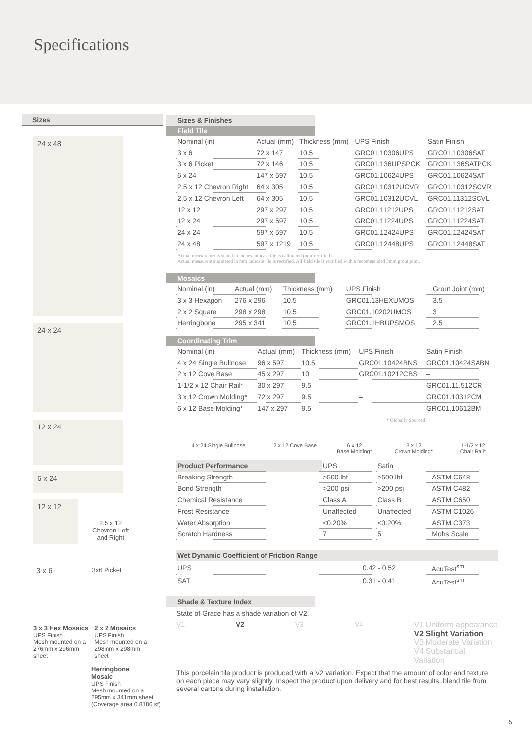Specifications
Sizes
24 x 48
24 x 24
12 x 24
6 x 24
12 x 12
2.5 x 12
Chevron Left
and Right
3 x 6 3x6 Picket
3 x 3 Hex Mosaics
UPS Finish
Mesh mounted on a
276mm x 296mm
sheet
2 x 2 Mosaics
UPS Finish
Mesh mounted on a
298mm x 298mm
sheet
Herringbone
Mosaic
UPS Finish
Mesh mounted on a
295mm x 341mm sheet
(Coverage area 0.8186 sf)
Sizes & Finishes
Field Tile
| Nominal (in) | Actual (mm) | Thickness (mm) | UPS Finish | Satin Finish |
| --- | --- | --- | --- | --- |
| 3 x 6 | 72 x 147 | 10.5 | GRC01.10306UPS | GRC01.10306SAT |
| 3 x 6 Picket | 72 x 146 | 10.5 | GRC01.136UPSPCK | GRC01.136SATPCK |
| 6 x 24 | 147 x 597 | 10.5 | GRC01.10624UPS | GRC01.10624SAT |
| 2.5 x 12 Chevron Right | 64 x 305 | 10.5 | GRC01.10312UCVR | GRC01.10312SCVR |
| 2.5 x 12 Chevron Left | 64 x 305 | 10.5 | GRC01.10312UCVL | GRC01.11312SCVL |
| 12 x 12 | 297 x 297 | 10.5 | GRC01.11212UPS | GRC01.11212SAT |
| 12 x 24 | 297 x 597 | 10.5 | GRC01.11224UPS | GRC01.11224SAT |
| 24 x 24 | 597 x 597 | 10.5 | GRC01.12424UPS | GRC01.12424SAT |
| 24 x 48 | 597 x 1219 | 10.5 | GRC01.12448UPS | GRC01.12448SAT |
Actual measurements stated in inches indicate tile is calibrated (non-rectified).
Actual measurements stated in mm indicate tile is rectified. All field tile is rectified with a recommended 3mm grout joint.
Mosaics
| Nominal (in) | Actual (mm) | Thickness (mm) | UPS Finish | Grout Joint (mm) |
| --- | --- | --- | --- | --- |
| 3 x 3 Hexagon | 276 x 296 | 10.5 | GRC01.13HEXUMOS | 3.5 |
| 2 x 2 Square | 298 x 298 | 10.5 | GRC01.10202UMOS | 3 |
| Herringbone | 295 x 341 | 10.5 | GRC01.1HBUPSMOS | 2.5 |
Coordinating Trim
| Nominal (in) | Actual (mm) | Thickness (mm) | UPS Finish | Satin Finish |
| --- | --- | --- | --- | --- |
| 4 x 24 Single Bullnose | 96 x 597 | 10.5 | GRC01.10424BNS | GRC01.10424SABN |
| 2 x 12 Cove Base | 45 x 297 | 10 | GRC01.10212CBS | – |
| 1-1/2 x 12 Chair Rail* | 30 x 297 | 9.5 | – | GRC01.11.512CR |
| 3 x 12 Crown Molding* | 72 x 297 | 9.5 | – | GRC01.10312CM |
| 6 x 12 Base Molding* | 147 x 297 | 9.5 | – | GRC01.10612BM |
* Globally Sourced
4 x 24 Single Bullnose 2 x 12 Cove Base 6 x 12
Base Molding* 3 x 12
Crown Molding* 1-1/2 x 12
Chair Rail*
| Product Performance | UPS | Satin | |
| --- | --- | --- | --- |
| Breaking Strength | >500 lbf | >500 lbf | ASTM C648 |
| Bond Strength | >200 psi | >200 psi | ASTM C482 |
| Chemical Resistance | Class A | Class B | ASTM C650 |
| Frost Resistance | Unaffected | Unaffected | ASTM C1026 |
| Water Absorption | <0.20% | <0.20% | ASTM C373 |
| Scratch Hardness | 7 | 5 | Mohs Scale |
| Wet Dynamic Coefficient of Friction Range | | |
| --- | --- | --- |
| UPS | 0.42 - 0.52 | AcuTest<sup>sm</sup> |
| SAT | 0.31 - 0.41 | AcuTest<sup>sm</sup> |
Shade & Texture Index
State of Grace has a shade variation of V2.
V1 V2 V3 V4 V1 Uniform appearance
V2 Slight Variation
V3 Moderate Variation
V4 Substantial Variation
This porcelain tile product is produced with a V2 variation. Expect that the amount of color and texture on each piece may vary slightly. Inspect the product upon delivery and for best results, blend tile from several cartons during installation.
5